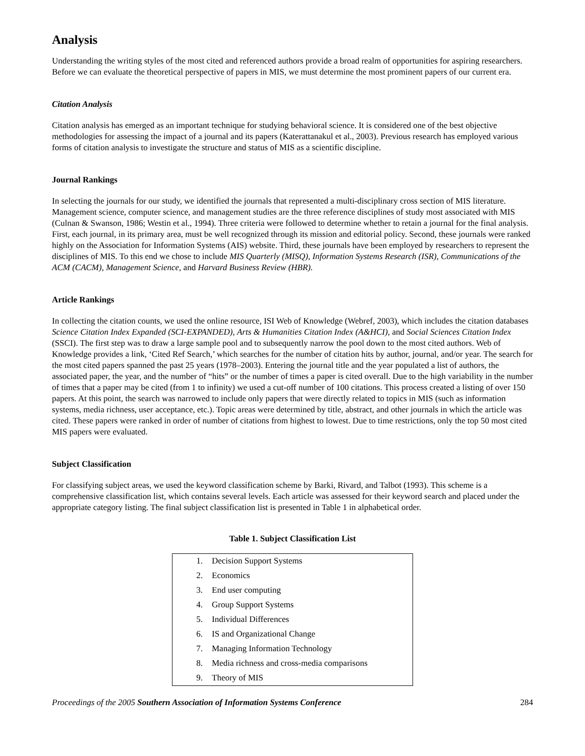Analysis
Understanding the writing styles of the most cited and referenced authors provide a broad realm of opportunities for aspiring researchers. Before we can evaluate the theoretical perspective of papers in MIS, we must determine the most prominent papers of our current era.
Citation Analysis
Citation analysis has emerged as an important technique for studying behavioral science. It is considered one of the best objective methodologies for assessing the impact of a journal and its papers (Katerattanakul et al., 2003). Previous research has employed various forms of citation analysis to investigate the structure and status of MIS as a scientific discipline.
Journal Rankings
In selecting the journals for our study, we identified the journals that represented a multi-disciplinary cross section of MIS literature. Management science, computer science, and management studies are the three reference disciplines of study most associated with MIS (Culnan & Swanson, 1986; Westin et al., 1994). Three criteria were followed to determine whether to retain a journal for the final analysis. First, each journal, in its primary area, must be well recognized through its mission and editorial policy. Second, these journals were ranked highly on the Association for Information Systems (AIS) website. Third, these journals have been employed by researchers to represent the disciplines of MIS. To this end we chose to include MIS Quarterly (MISQ), Information Systems Research (ISR), Communications of the ACM (CACM), Management Science, and Harvard Business Review (HBR).
Article Rankings
In collecting the citation counts, we used the online resource, ISI Web of Knowledge (Webref, 2003), which includes the citation databases Science Citation Index Expanded (SCI-EXPANDED), Arts & Humanities Citation Index (A&HCI), and Social Sciences Citation Index (SSCI). The first step was to draw a large sample pool and to subsequently narrow the pool down to the most cited authors. Web of Knowledge provides a link, ‘Cited Ref Search,’ which searches for the number of citation hits by author, journal, and/or year. The search for the most cited papers spanned the past 25 years (1978–2003). Entering the journal title and the year populated a list of authors, the associated paper, the year, and the number of “hits” or the number of times a paper is cited overall. Due to the high variability in the number of times that a paper may be cited (from 1 to infinity) we used a cut-off number of 100 citations. This process created a listing of over 150 papers. At this point, the search was narrowed to include only papers that were directly related to topics in MIS (such as information systems, media richness, user acceptance, etc.). Topic areas were determined by title, abstract, and other journals in which the article was cited. These papers were ranked in order of number of citations from highest to lowest. Due to time restrictions, only the top 50 most cited MIS papers were evaluated.
Subject Classification
For classifying subject areas, we used the keyword classification scheme by Barki, Rivard, and Talbot (1993). This scheme is a comprehensive classification list, which contains several levels. Each article was assessed for their keyword search and placed under the appropriate category listing. The final subject classification list is presented in Table 1 in alphabetical order.
Table 1. Subject Classification List
| 1. | Decision Support Systems |
| 2. | Economics |
| 3. | End user computing |
| 4. | Group Support Systems |
| 5. | Individual Differences |
| 6. | IS and Organizational Change |
| 7. | Managing Information Technology |
| 8. | Media richness and cross-media comparisons |
| 9. | Theory of MIS |
Proceedings of the 2005 Southern Association of Information Systems Conference 284